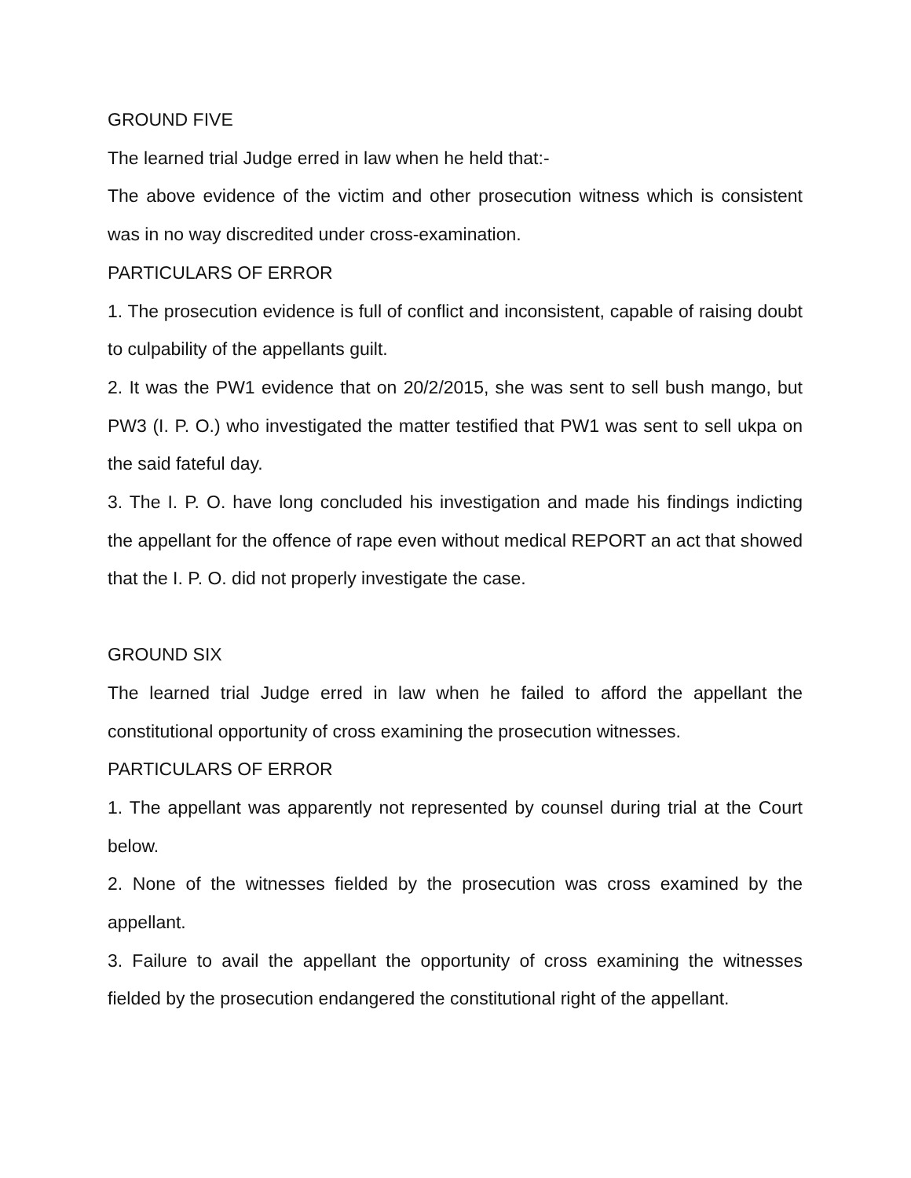GROUND FIVE
The learned trial Judge erred in law when he held that:-
The above evidence of the victim and other prosecution witness which is consistent was in no way discredited under cross-examination.
PARTICULARS OF ERROR
1. The prosecution evidence is full of conflict and inconsistent, capable of raising doubt to culpability of the appellants guilt.
2. It was the PW1 evidence that on 20/2/2015, she was sent to sell bush mango, but PW3 (I. P. O.) who investigated the matter testified that PW1 was sent to sell ukpa on the said fateful day.
3. The I. P. O. have long concluded his investigation and made his findings indicting the appellant for the offence of rape even without medical REPORT an act that showed that the I. P. O. did not properly investigate the case.
GROUND SIX
The learned trial Judge erred in law when he failed to afford the appellant the constitutional opportunity of cross examining the prosecution witnesses.
PARTICULARS OF ERROR
1. The appellant was apparently not represented by counsel during trial at the Court below.
2. None of the witnesses fielded by the prosecution was cross examined by the appellant.
3. Failure to avail the appellant the opportunity of cross examining the witnesses fielded by the prosecution endangered the constitutional right of the appellant.